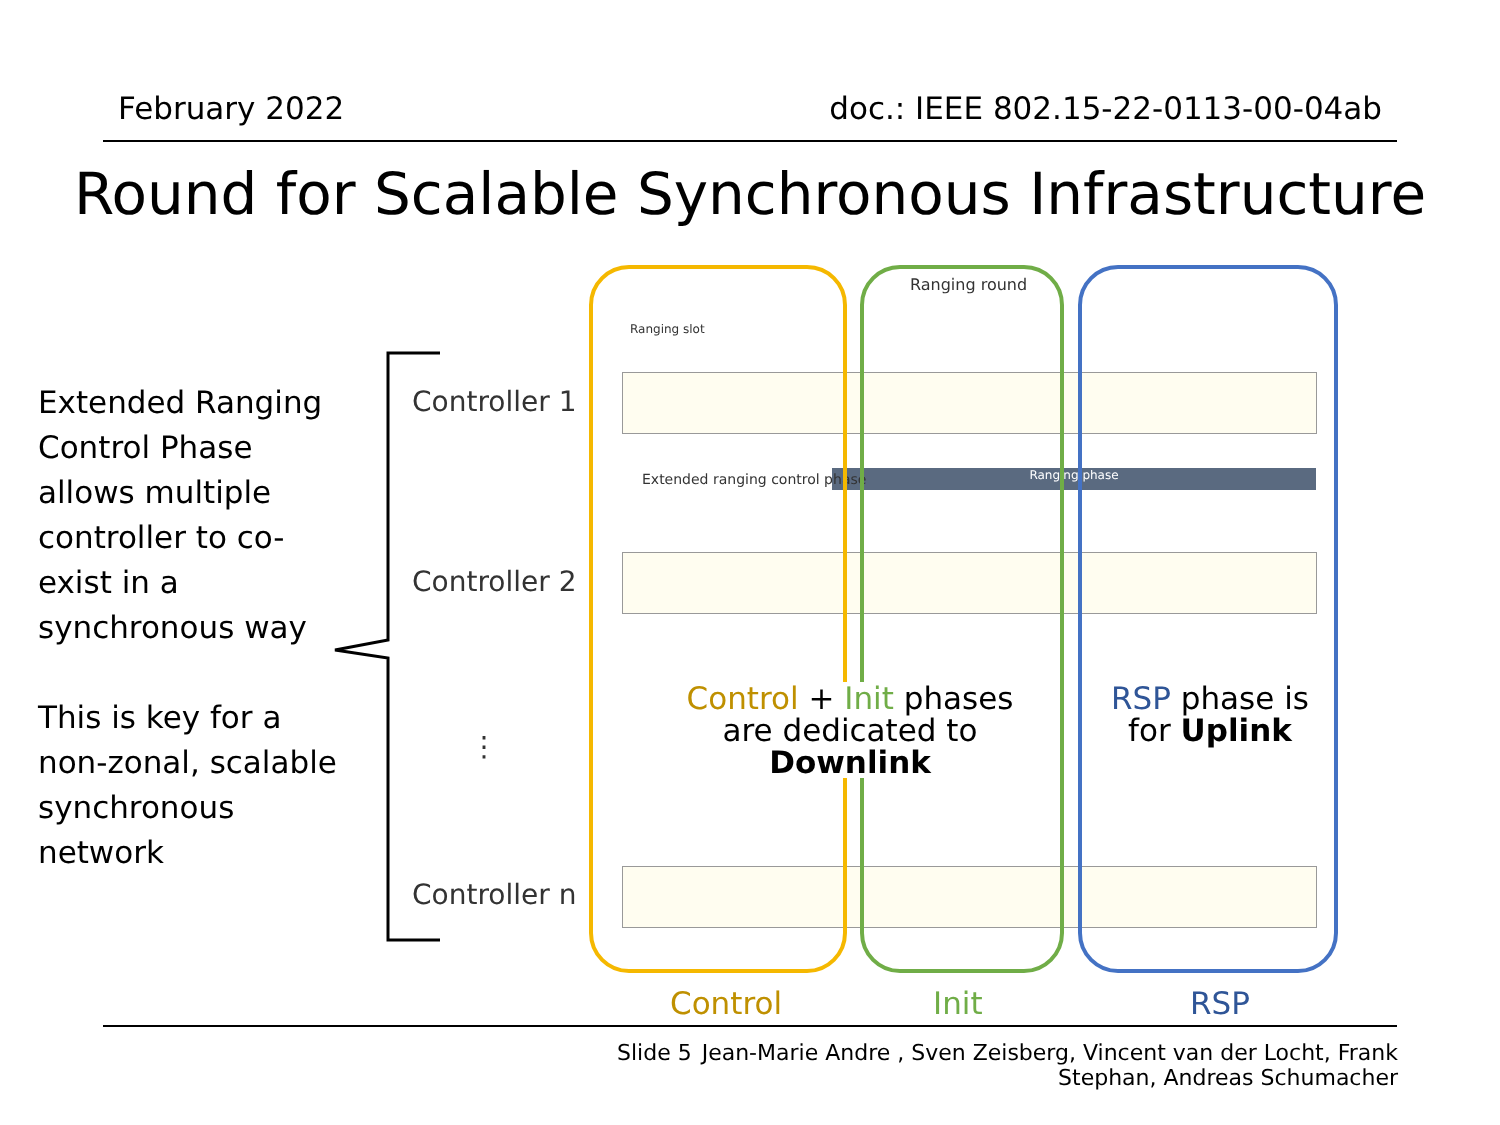February 2022 doc.: IEEE 802.15-22-0113-00-04ab
Round for Scalable Synchronous Infrastructure
Extended Ranging
Control Phase
allows multiple
controller to co-
exist in a
synchronous way
This is key for a
non-zonal, scalable
synchronous
network
Controller 1
Controller 2
⋮
Controller n
Ranging phase
Ranging round
Ranging slot
Extended ranging control phase
Control + Init phases are dedicated to Downlink
RSP phase is for Uplink
Control Init RSP
Slide 5
Jean-Marie Andre , Sven Zeisberg, Vincent van der Locht, Frank
Stephan, Andreas Schumacher